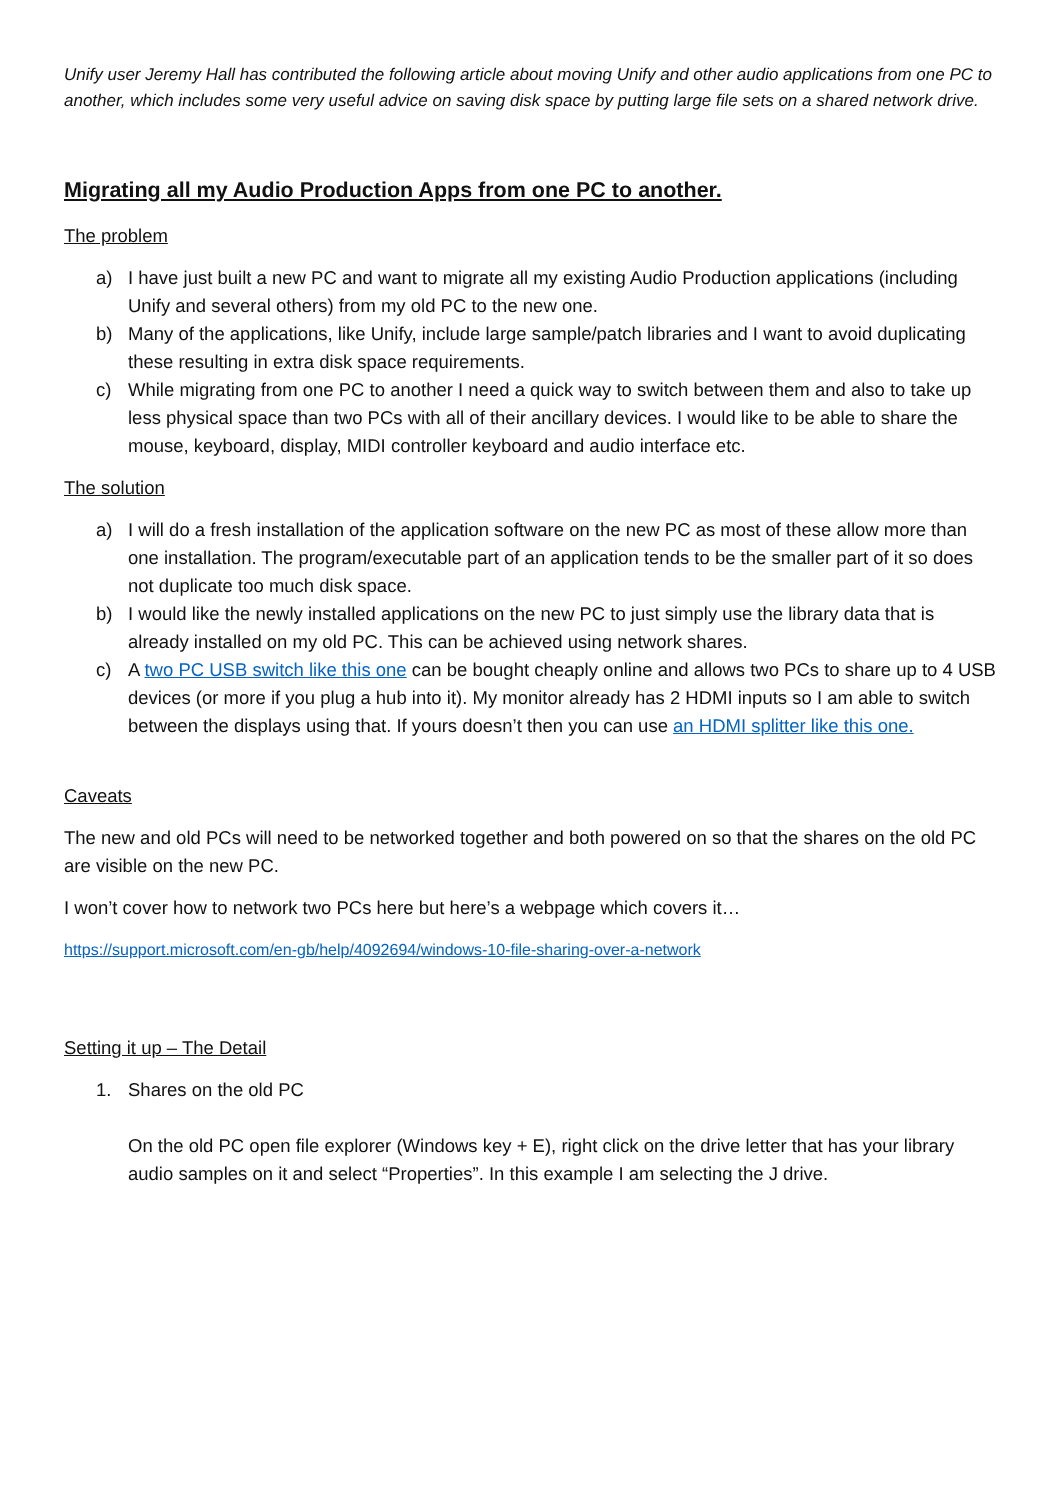Unify user Jeremy Hall has contributed the following article about moving Unify and other audio applications from one PC to another, which includes some very useful advice on saving disk space by putting large file sets on a shared network drive.
Migrating all my Audio Production Apps from one PC to another.
The problem
a) I have just built a new PC and want to migrate all my existing Audio Production applications (including Unify and several others) from my old PC to the new one.
b) Many of the applications, like Unify, include large sample/patch libraries and I want to avoid duplicating these resulting in extra disk space requirements.
c) While migrating from one PC to another I need a quick way to switch between them and also to take up less physical space than two PCs with all of their ancillary devices. I would like to be able to share the mouse, keyboard, display, MIDI controller keyboard and audio interface etc.
The solution
a) I will do a fresh installation of the application software on the new PC as most of these allow more than one installation. The program/executable part of an application tends to be the smaller part of it so does not duplicate too much disk space.
b) I would like the newly installed applications on the new PC to just simply use the library data that is already installed on my old PC. This can be achieved using network shares.
c) A two PC USB switch like this one can be bought cheaply online and allows two PCs to share up to 4 USB devices (or more if you plug a hub into it). My monitor already has 2 HDMI inputs so I am able to switch between the displays using that. If yours doesn’t then you can use an HDMI splitter like this one.
Caveats
The new and old PCs will need to be networked together and both powered on so that the shares on the old PC are visible on the new PC.
I won’t cover how to network two PCs here but here’s a webpage which covers it…
https://support.microsoft.com/en-gb/help/4092694/windows-10-file-sharing-over-a-network
Setting it up – The Detail
1. Shares on the old PC
On the old PC open file explorer (Windows key + E), right click on the drive letter that has your library audio samples on it and select “Properties”. In this example I am selecting the J drive.